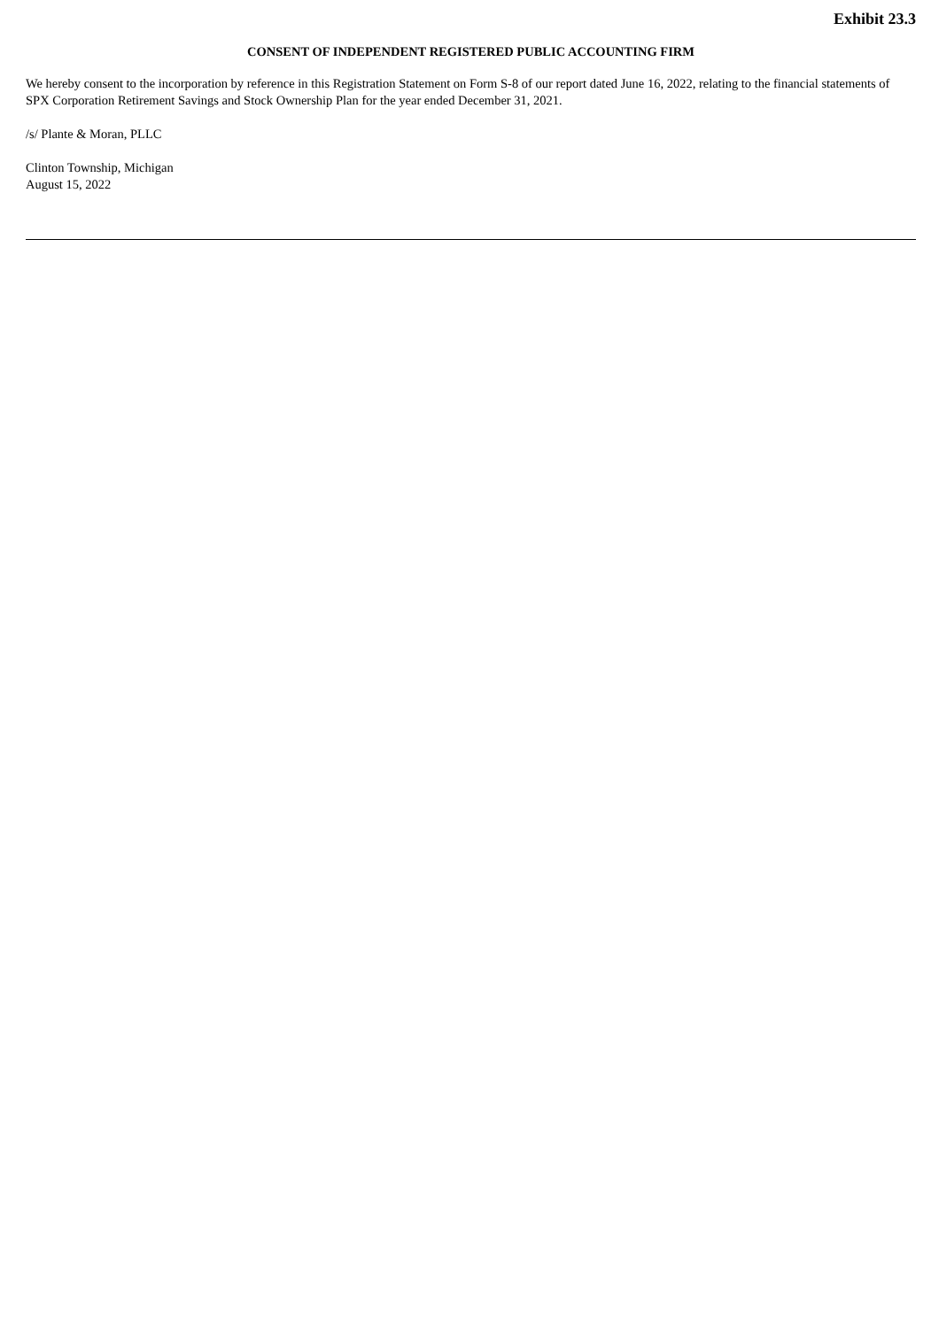Exhibit 23.3
CONSENT OF INDEPENDENT REGISTERED PUBLIC ACCOUNTING FIRM
We hereby consent to the incorporation by reference in this Registration Statement on Form S-8 of our report dated June 16, 2022, relating to the financial statements of SPX Corporation Retirement Savings and Stock Ownership Plan for the year ended December 31, 2021.
/s/ Plante & Moran, PLLC
Clinton Township, Michigan
August 15, 2022